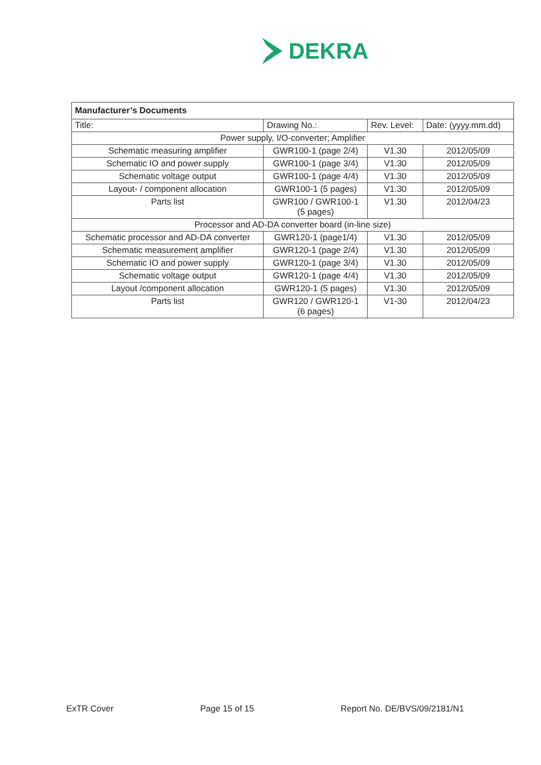DEKRA
| Manufacturer’s Documents | | | |
| --- | --- | --- | --- |
| Title: | Drawing No.: | Rev. Level: | Date: (yyyy.mm.dd) |
| Power supply, I/O-converter; Amplifier | | | |
| Schematic measuring amplifier | GWR100-1 (page 2/4) | V1.30 | 2012/05/09 |
| Schematic IO and power supply | GWR100-1 (page 3/4) | V1.30 | 2012/05/09 |
| Schematic voltage output | GWR100-1 (page 4/4) | V1.30 | 2012/05/09 |
| Layout- / component allocation | GWR100-1 (5 pages) | V1.30 | 2012/05/09 |
| Parts list | GWR100 / GWR100-1 (5 pages) | V1.30 | 2012/04/23 |
| Processor and AD-DA converter board (in-line size) | | | |
| Schematic processor and AD-DA converter | GWR120-1 (page1/4) | V1.30 | 2012/05/09 |
| Schematic measurement amplifier | GWR120-1 (page 2/4) | V1.30 | 2012/05/09 |
| Schematic IO and power supply | GWR120-1 (page 3/4) | V1.30 | 2012/05/09 |
| Schematic voltage output | GWR120-1 (page 4/4) | V1.30 | 2012/05/09 |
| Layout /component allocation | GWR120-1 (5 pages) | V1.30 | 2012/05/09 |
| Parts list | GWR120 / GWR120-1 (6 pages) | V1-30 | 2012/04/23 |
ExTR Cover Page 15 of 15 Report No. DE/BVS/09/2181/N1